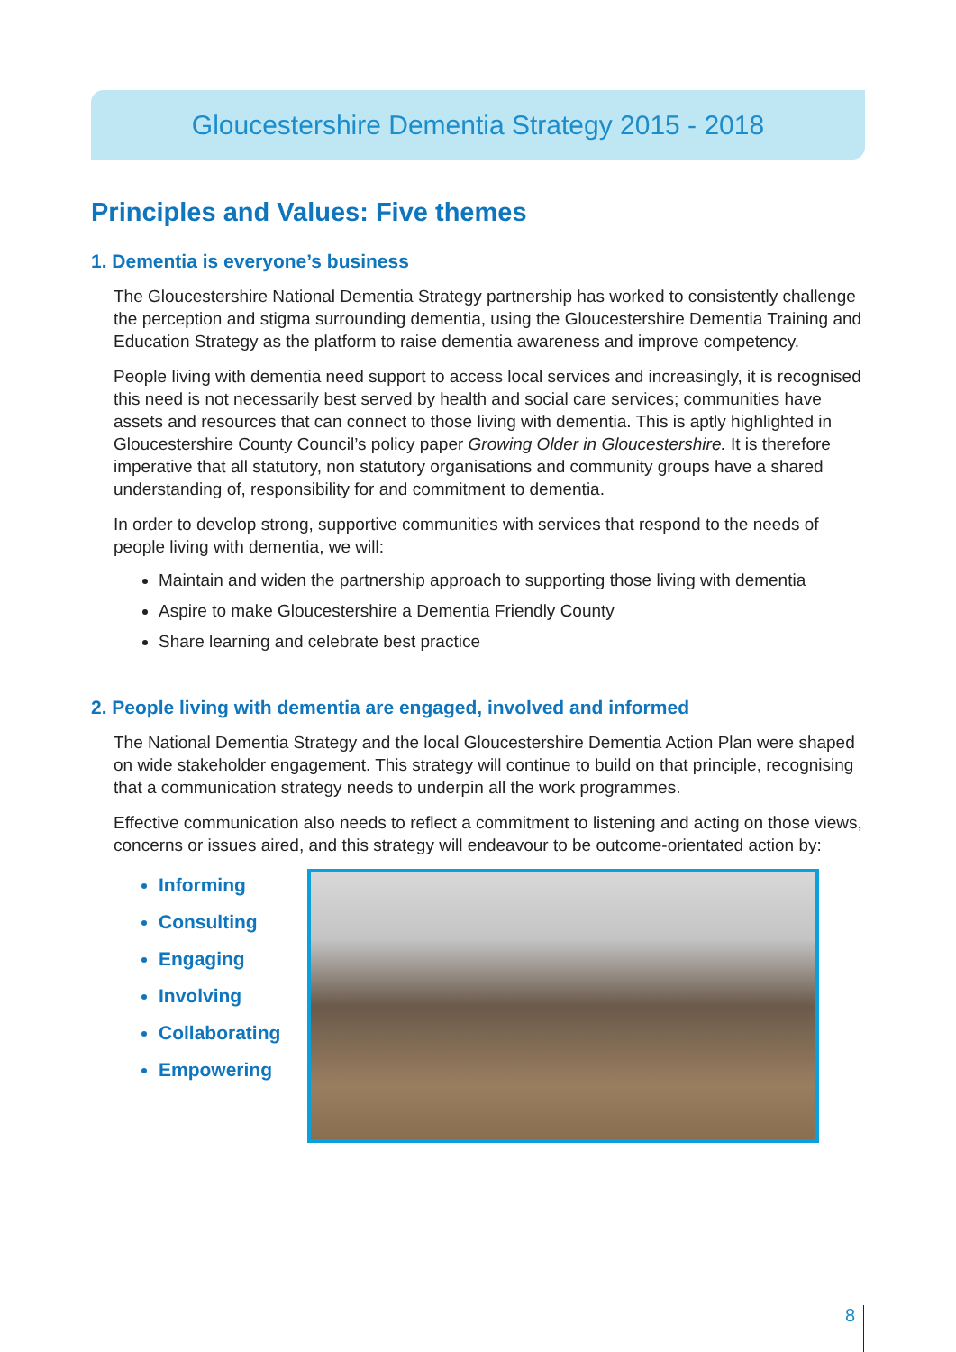Gloucestershire Dementia Strategy 2015 - 2018
Principles and Values: Five themes
1. Dementia is everyone’s business
The Gloucestershire National Dementia Strategy partnership has worked to consistently challenge the perception and stigma surrounding dementia, using the Gloucestershire Dementia Training and Education Strategy as the platform to raise dementia awareness and improve competency.
People living with dementia need support to access local services and increasingly, it is recognised this need is not necessarily best served by health and social care services; communities have assets and resources that can connect to those living with dementia. This is aptly highlighted in Gloucestershire County Council’s policy paper Growing Older in Gloucestershire. It is therefore imperative that all statutory, non statutory organisations and community groups have a shared understanding of, responsibility for and commitment to dementia.
In order to develop strong, supportive communities with services that respond to the needs of people living with dementia, we will:
Maintain and widen the partnership approach to supporting those living with dementia
Aspire to make Gloucestershire a Dementia Friendly County
Share learning and celebrate best practice
2. People living with dementia are engaged, involved and informed
The National Dementia Strategy and the local Gloucestershire Dementia Action Plan were shaped on wide stakeholder engagement. This strategy will continue to build on that principle, recognising that a communication strategy needs to underpin all the work programmes.
Effective communication also needs to reflect a commitment to listening and acting on those views, concerns or issues aired, and this strategy will endeavour to be outcome-orientated action by:
Informing
Consulting
Engaging
Involving
Collaborating
Empowering
8